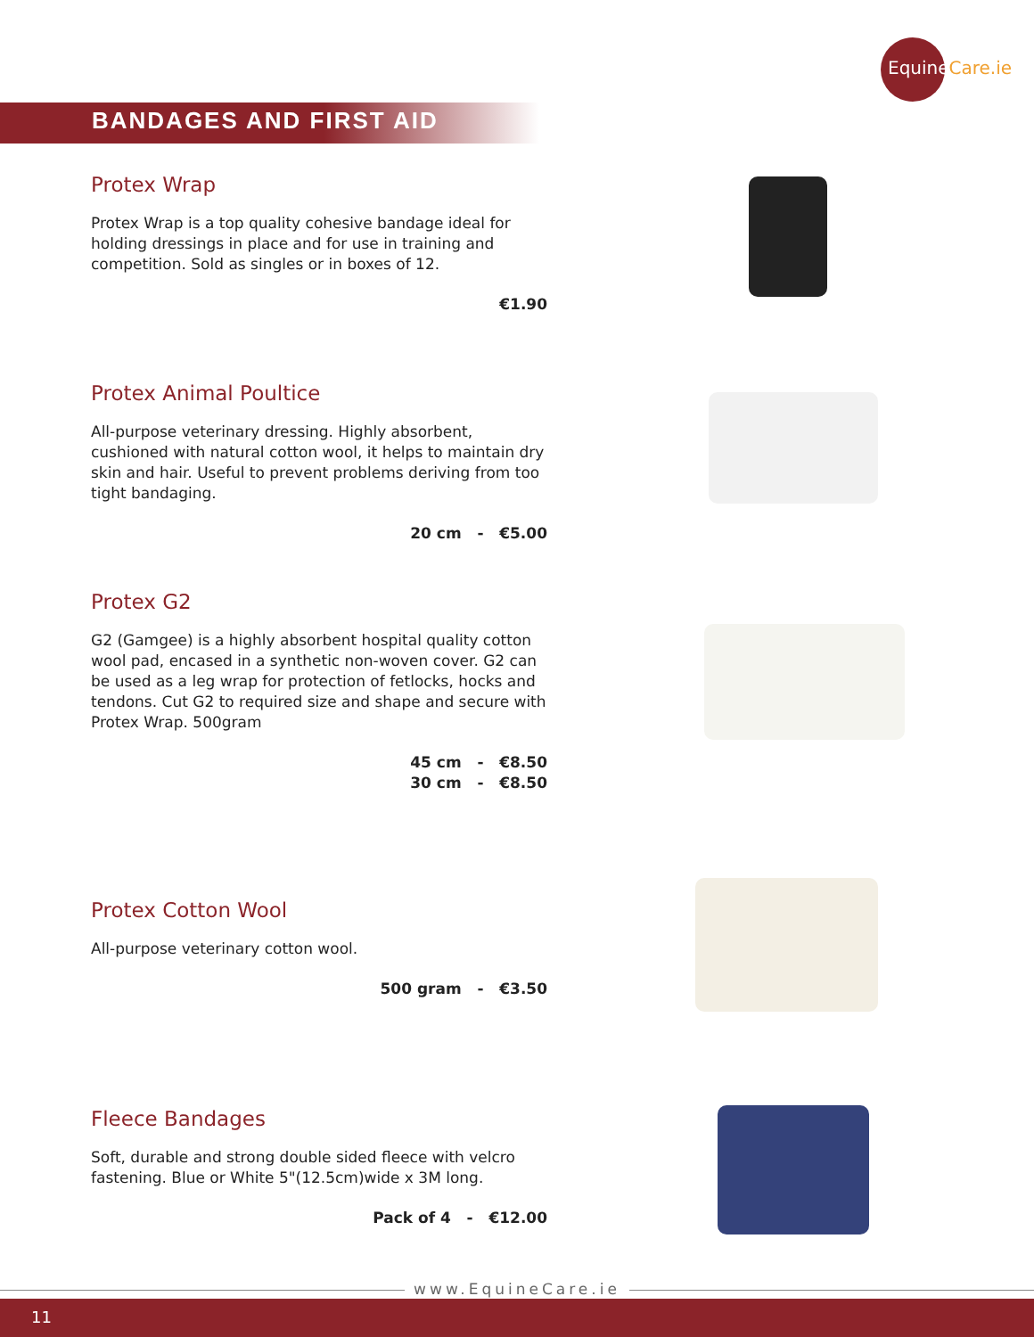EquineCare.ie
BANDAGES AND FIRST AID
Protex Wrap
Protex Wrap is a top quality cohesive bandage ideal for holding dressings in place and for use in training and competition. Sold as singles or in boxes of 12.
€1.90
Protex Animal Poultice
All-purpose veterinary dressing. Highly absorbent, cushioned with natural cotton wool, it helps to maintain dry skin and hair. Useful to prevent problems deriving from too tight bandaging.
20 cm - €5.00
Protex G2
G2 (Gamgee) is a highly absorbent hospital quality cotton wool pad, encased in a synthetic non-woven cover. G2 can be used as a leg wrap for protection of fetlocks, hocks and tendons. Cut G2 to required size and shape and secure with Protex Wrap. 500gram
45 cm - €8.50
30 cm - €8.50
Protex Cotton Wool
All-purpose veterinary cotton wool.
500 gram - €3.50
Fleece Bandages
Soft, durable and strong double sided fleece with velcro fastening. Blue or White 5"(12.5cm)wide x 3M long.
Pack of 4 - €12.00
www.EquineCare.ie
11